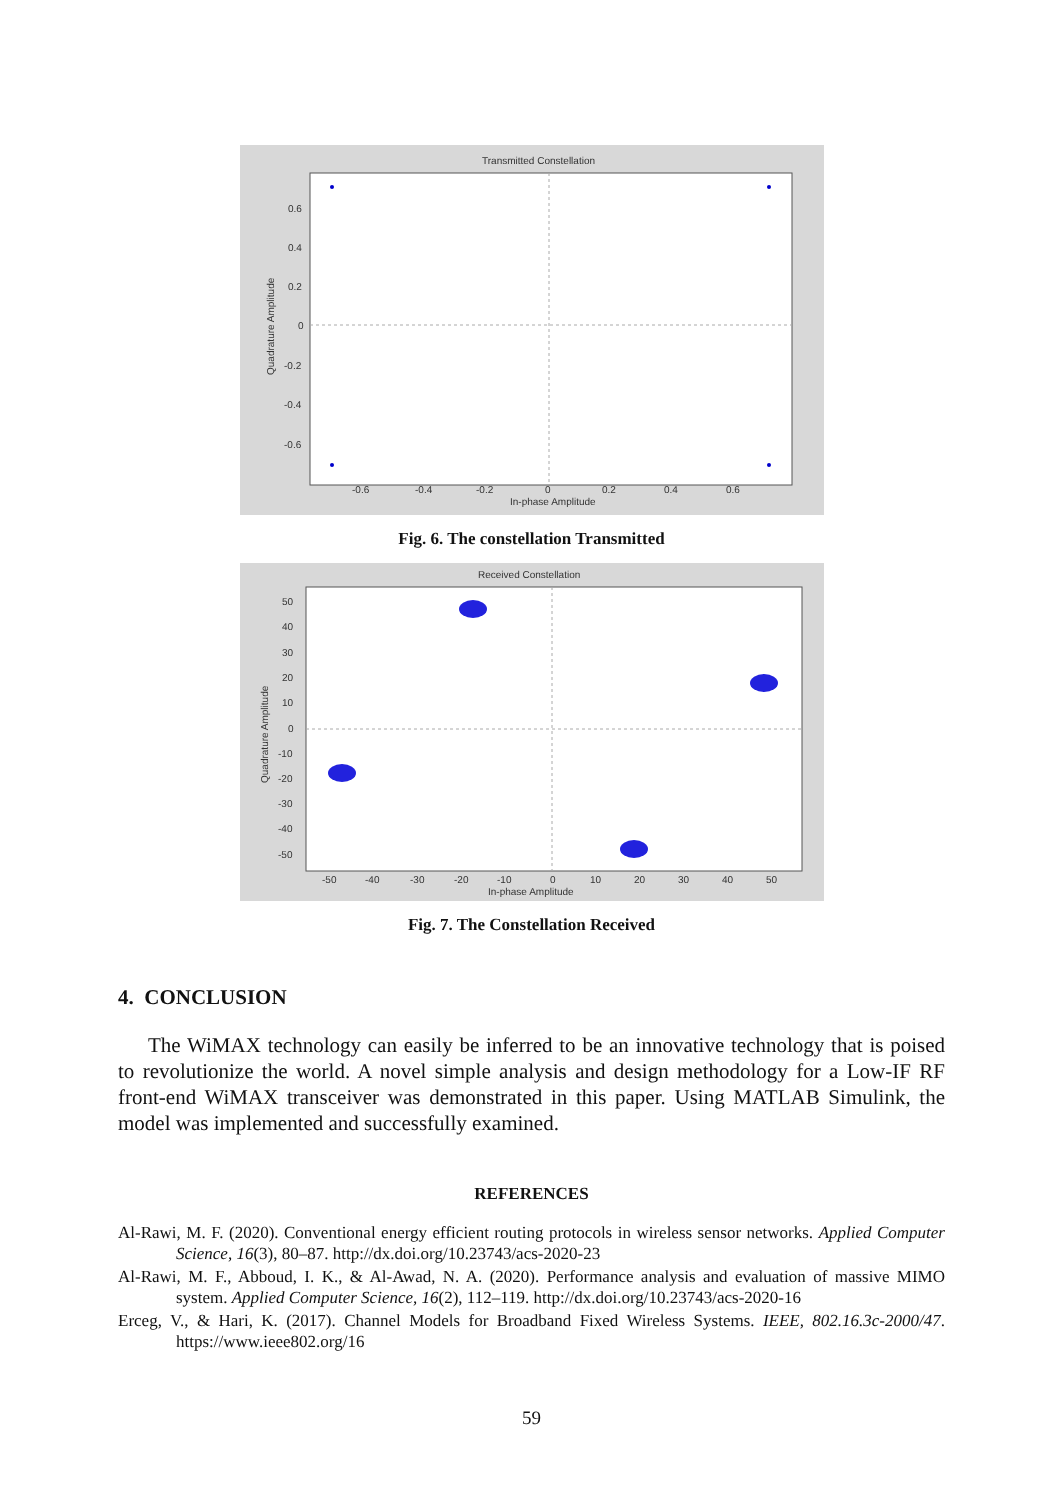Transmitted Constellation
0.6
0.4
0.2
0
-0.2
-0.4
-0.6
-0.6
-0.4
-0.2
0
0.2
0.4
0.6
In-phase Amplitude
Quadrature Amplitude
Fig. 6. The constellation Transmitted
Received Constellation
50
40
30
20
10
0
-10
-20
-30
-40
-50
-50
-40
-30
-20
-10
0
10
20
30
40
50
In-phase Amplitude
Quadrature Amplitude
Fig. 7. The Constellation Received
4. CONCLUSION
The WiMAX technology can easily be inferred to be an innovative technology that is poised to revolutionize the world. A novel simple analysis and design methodology for a Low-IF RF front-end WiMAX transceiver was demonstrated in this paper. Using MATLAB Simulink, the model was implemented and successfully examined.
REFERENCES
Al-Rawi, M. F. (2020). Conventional energy efficient routing protocols in wireless sensor networks. Applied Computer Science, 16(3), 80–87. http://dx.doi.org/10.23743/acs-2020-23
Al-Rawi, M. F., Abboud, I. K., & Al-Awad, N. A. (2020). Performance analysis and evaluation of massive MIMO system. Applied Computer Science, 16(2), 112–119. http://dx.doi.org/10.23743/acs-2020-16
Erceg, V., & Hari, K. (2017). Channel Models for Broadband Fixed Wireless Systems. IEEE, 802.16.3c-2000/47. https://www.ieee802.org/16
59